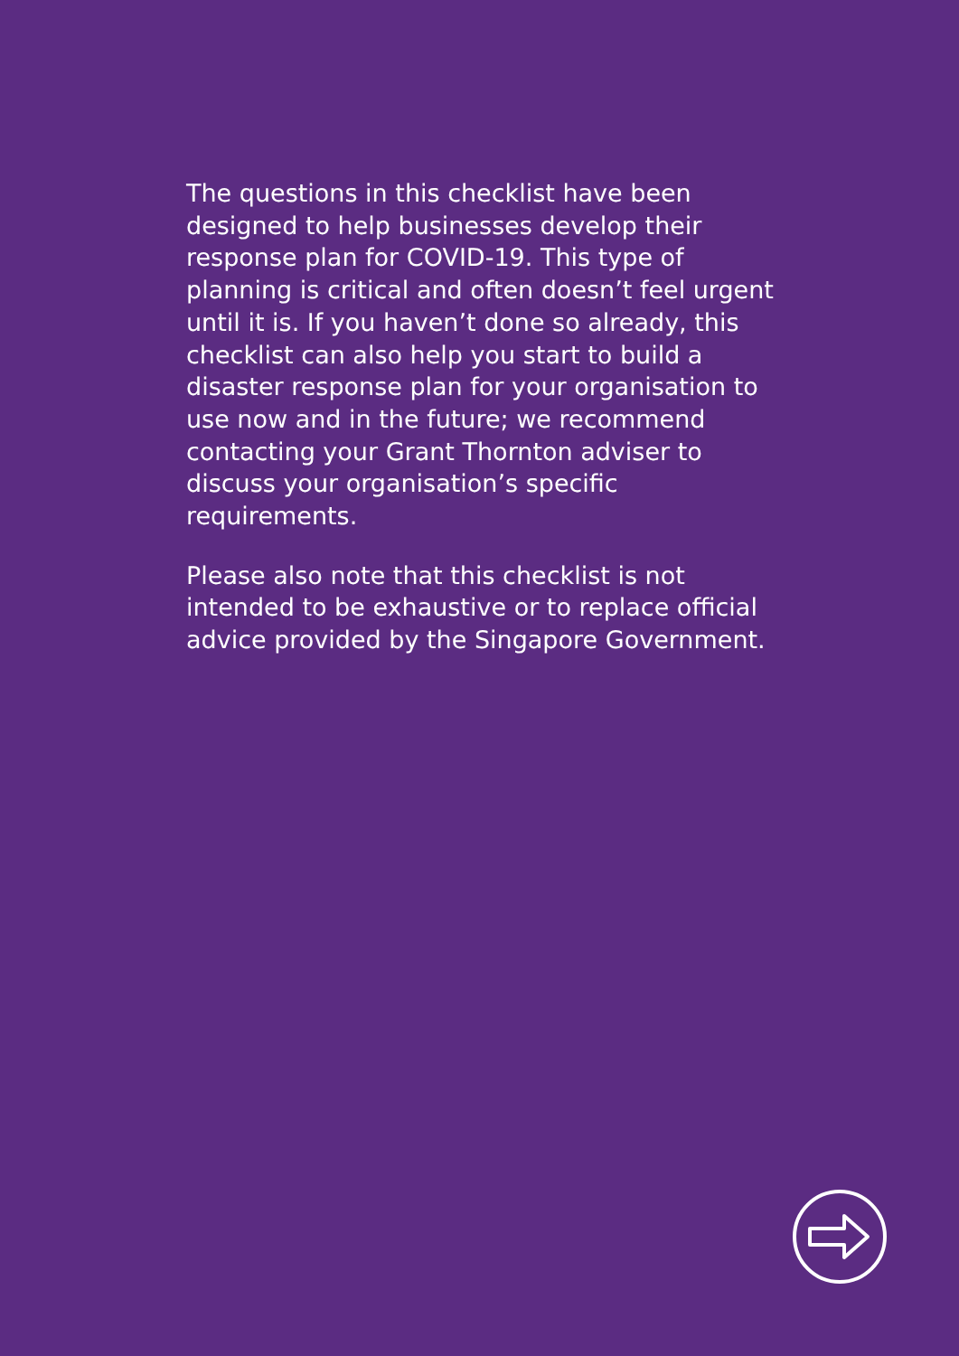The questions in this checklist have been designed to help businesses develop their response plan for COVID-19. This type of planning is critical and often doesn’t feel urgent until it is. If you haven’t done so already, this checklist can also help you start to build a disaster response plan for your organisation to use now and in the future; we recommend contacting your Grant Thornton adviser to discuss your organisation’s specific requirements.
Please also note that this checklist is not intended to be exhaustive or to replace official advice provided by the Singapore Government.